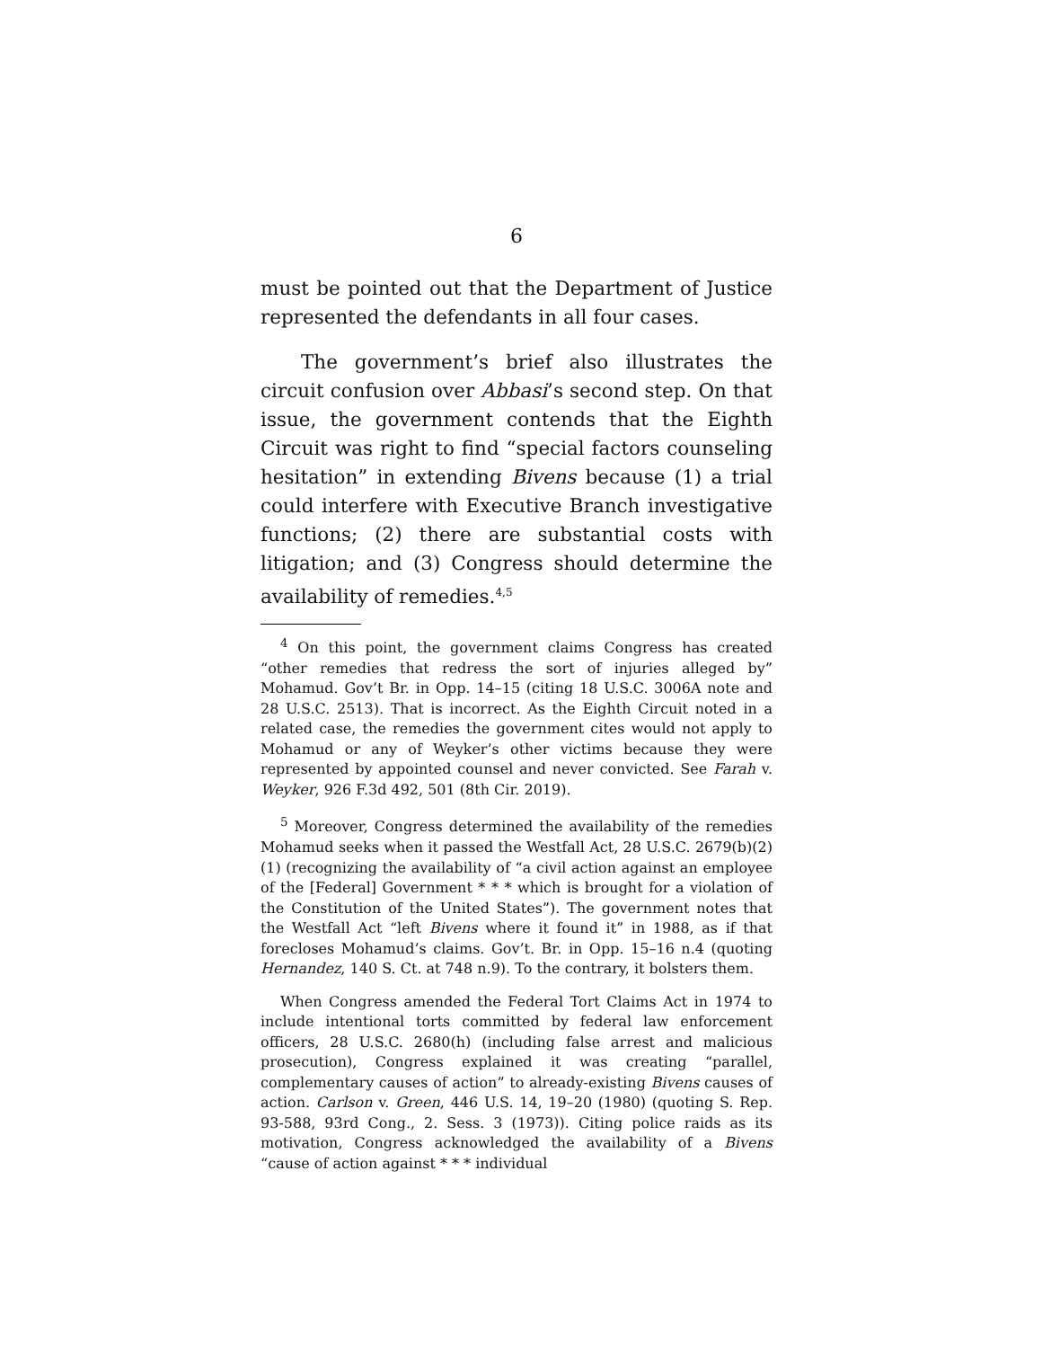6
must be pointed out that the Department of Justice represented the defendants in all four cases.
The government’s brief also illustrates the circuit confusion over Abbasi’s second step. On that issue, the government contends that the Eighth Circuit was right to find “special factors counseling hesitation” in extending Bivens because (1) a trial could interfere with Executive Branch investigative functions; (2) there are substantial costs with litigation; and (3) Congress should determine the availability of remedies.<sup>4,5</sup>
<sup>4</sup> On this point, the government claims Congress has created “other remedies that redress the sort of injuries alleged by” Mohamud. Gov’t Br. in Opp. 14–15 (citing 18 U.S.C. 3006A note and 28 U.S.C. 2513). That is incorrect. As the Eighth Circuit noted in a related case, the remedies the government cites would not apply to Mohamud or any of Weyker’s other victims because they were represented by appointed counsel and never convicted. See Farah v. Weyker, 926 F.3d 492, 501 (8th Cir. 2019).
<sup>5</sup> Moreover, Congress determined the availability of the remedies Mohamud seeks when it passed the Westfall Act, 28 U.S.C. 2679(b)(2)(1) (recognizing the availability of “a civil action against an employee of the [Federal] Government * * * which is brought for a violation of the Constitution of the United States”). The government notes that the Westfall Act “left Bivens where it found it” in 1988, as if that forecloses Mohamud’s claims. Gov’t. Br. in Opp. 15–16 n.4 (quoting Hernandez, 140 S. Ct. at 748 n.9). To the contrary, it bolsters them.
When Congress amended the Federal Tort Claims Act in 1974 to include intentional torts committed by federal law enforcement officers, 28 U.S.C. 2680(h) (including false arrest and malicious prosecution), Congress explained it was creating “parallel, complementary causes of action” to already-existing Bivens causes of action. Carlson v. Green, 446 U.S. 14, 19–20 (1980) (quoting S. Rep. 93-588, 93rd Cong., 2. Sess. 3 (1973)). Citing police raids as its motivation, Congress acknowledged the availability of a Bivens “cause of action against * * * individual